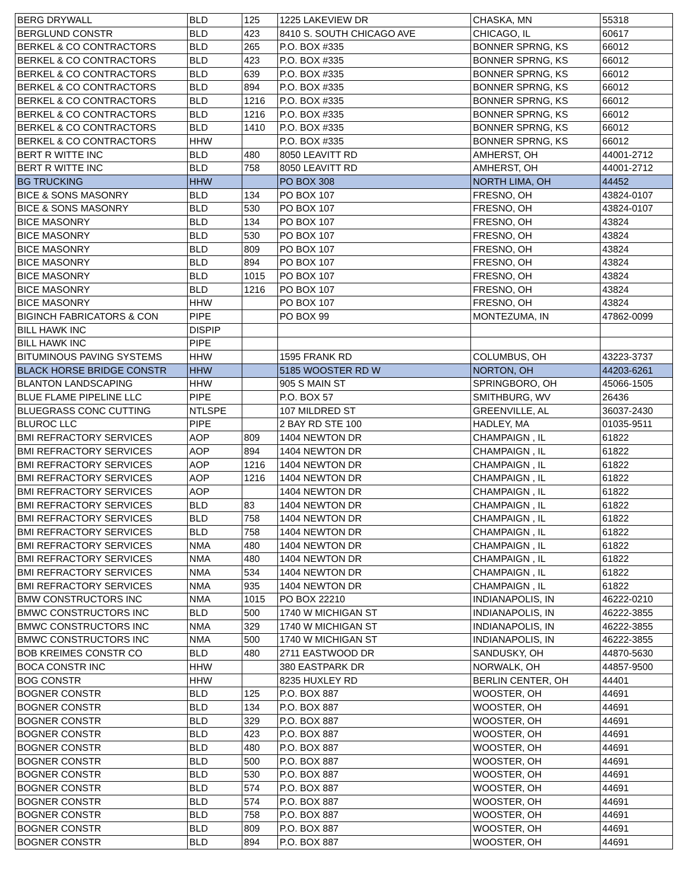| BERG DRYWALL | BLD | 125 | 1225 LAKEVIEW DR | CHASKA, MN | 55318 |
| BERGLUND CONSTR | BLD | 423 | 8410 S. SOUTH CHICAGO AVE | CHICAGO, IL | 60617 |
| BERKEL & CO CONTRACTORS | BLD | 265 | P.O. BOX #335 | BONNER SPRNG, KS | 66012 |
| BERKEL & CO CONTRACTORS | BLD | 423 | P.O. BOX #335 | BONNER SPRNG, KS | 66012 |
| BERKEL & CO CONTRACTORS | BLD | 639 | P.O. BOX #335 | BONNER SPRNG, KS | 66012 |
| BERKEL & CO CONTRACTORS | BLD | 894 | P.O. BOX #335 | BONNER SPRNG, KS | 66012 |
| BERKEL & CO CONTRACTORS | BLD | 1216 | P.O. BOX #335 | BONNER SPRNG, KS | 66012 |
| BERKEL & CO CONTRACTORS | BLD | 1216 | P.O. BOX #335 | BONNER SPRNG, KS | 66012 |
| BERKEL & CO CONTRACTORS | BLD | 1410 | P.O. BOX #335 | BONNER SPRNG, KS | 66012 |
| BERKEL & CO CONTRACTORS | HHW | | P.O. BOX #335 | BONNER SPRNG, KS | 66012 |
| BERT R WITTE INC | BLD | 480 | 8050 LEAVITT RD | AMHERST, OH | 44001-2712 |
| BERT R WITTE INC | BLD | 758 | 8050 LEAVITT RD | AMHERST, OH | 44001-2712 |
| BG TRUCKING | HHW | | PO BOX 308 | NORTH LIMA, OH | 44452 |
| BICE & SONS MASONRY | BLD | 134 | PO BOX 107 | FRESNO, OH | 43824-0107 |
| BICE & SONS MASONRY | BLD | 530 | PO BOX 107 | FRESNO, OH | 43824-0107 |
| BICE MASONRY | BLD | 134 | PO BOX 107 | FRESNO, OH | 43824 |
| BICE MASONRY | BLD | 530 | PO BOX 107 | FRESNO, OH | 43824 |
| BICE MASONRY | BLD | 809 | PO BOX 107 | FRESNO, OH | 43824 |
| BICE MASONRY | BLD | 894 | PO BOX 107 | FRESNO, OH | 43824 |
| BICE MASONRY | BLD | 1015 | PO BOX 107 | FRESNO, OH | 43824 |
| BICE MASONRY | BLD | 1216 | PO BOX 107 | FRESNO, OH | 43824 |
| BICE MASONRY | HHW | | PO BOX 107 | FRESNO, OH | 43824 |
| BIGINCH FABRICATORS & CON | PIPE | | PO BOX 99 | MONTEZUMA, IN | 47862-0099 |
| BILL HAWK INC | DISPIP | | | | |
| BILL HAWK INC | PIPE | | | | |
| BITUMINOUS PAVING SYSTEMS | HHW | | 1595 FRANK RD | COLUMBUS, OH | 43223-3737 |
| BLACK HORSE BRIDGE CONSTR | HHW | | 5185 WOOSTER RD W | NORTON, OH | 44203-6261 |
| BLANTON LANDSCAPING | HHW | | 905 S MAIN ST | SPRINGBORO, OH | 45066-1505 |
| BLUE FLAME PIPELINE LLC | PIPE | | P.O. BOX 57 | SMITHBURG, WV | 26436 |
| BLUEGRASS CONC CUTTING | NTLSPE | | 107 MILDRED ST | GREENVILLE, AL | 36037-2430 |
| BLUROC LLC | PIPE | | 2 BAY RD STE 100 | HADLEY, MA | 01035-9511 |
| BMI REFRACTORY SERVICES | AOP | 809 | 1404 NEWTON DR | CHAMPAIGN , IL | 61822 |
| BMI REFRACTORY SERVICES | AOP | 894 | 1404 NEWTON DR | CHAMPAIGN , IL | 61822 |
| BMI REFRACTORY SERVICES | AOP | 1216 | 1404 NEWTON DR | CHAMPAIGN , IL | 61822 |
| BMI REFRACTORY SERVICES | AOP | 1216 | 1404 NEWTON DR | CHAMPAIGN , IL | 61822 |
| BMI REFRACTORY SERVICES | AOP | | 1404 NEWTON DR | CHAMPAIGN , IL | 61822 |
| BMI REFRACTORY SERVICES | BLD | 83 | 1404 NEWTON DR | CHAMPAIGN , IL | 61822 |
| BMI REFRACTORY SERVICES | BLD | 758 | 1404 NEWTON DR | CHAMPAIGN , IL | 61822 |
| BMI REFRACTORY SERVICES | BLD | 758 | 1404 NEWTON DR | CHAMPAIGN , IL | 61822 |
| BMI REFRACTORY SERVICES | NMA | 480 | 1404 NEWTON DR | CHAMPAIGN , IL | 61822 |
| BMI REFRACTORY SERVICES | NMA | 480 | 1404 NEWTON DR | CHAMPAIGN , IL | 61822 |
| BMI REFRACTORY SERVICES | NMA | 534 | 1404 NEWTON DR | CHAMPAIGN , IL | 61822 |
| BMI REFRACTORY SERVICES | NMA | 935 | 1404 NEWTON DR | CHAMPAIGN , IL | 61822 |
| BMW CONSTRUCTORS INC | NMA | 1015 | PO BOX 22210 | INDIANAPOLIS, IN | 46222-0210 |
| BMWC CONSTRUCTORS INC | BLD | 500 | 1740 W MICHIGAN ST | INDIANAPOLIS, IN | 46222-3855 |
| BMWC CONSTRUCTORS INC | NMA | 329 | 1740 W MICHIGAN ST | INDIANAPOLIS, IN | 46222-3855 |
| BMWC CONSTRUCTORS INC | NMA | 500 | 1740 W MICHIGAN ST | INDIANAPOLIS, IN | 46222-3855 |
| BOB KREIMES CONSTR CO | BLD | 480 | 2711 EASTWOOD DR | SANDUSKY, OH | 44870-5630 |
| BOCA CONSTR INC | HHW | | 380 EASTPARK DR | NORWALK, OH | 44857-9500 |
| BOG CONSTR | HHW | | 8235 HUXLEY RD | BERLIN CENTER, OH | 44401 |
| BOGNER CONSTR | BLD | 125 | P.O. BOX 887 | WOOSTER, OH | 44691 |
| BOGNER CONSTR | BLD | 134 | P.O. BOX 887 | WOOSTER, OH | 44691 |
| BOGNER CONSTR | BLD | 329 | P.O. BOX 887 | WOOSTER, OH | 44691 |
| BOGNER CONSTR | BLD | 423 | P.O. BOX 887 | WOOSTER, OH | 44691 |
| BOGNER CONSTR | BLD | 480 | P.O. BOX 887 | WOOSTER, OH | 44691 |
| BOGNER CONSTR | BLD | 500 | P.O. BOX 887 | WOOSTER, OH | 44691 |
| BOGNER CONSTR | BLD | 530 | P.O. BOX 887 | WOOSTER, OH | 44691 |
| BOGNER CONSTR | BLD | 574 | P.O. BOX 887 | WOOSTER, OH | 44691 |
| BOGNER CONSTR | BLD | 574 | P.O. BOX 887 | WOOSTER, OH | 44691 |
| BOGNER CONSTR | BLD | 758 | P.O. BOX 887 | WOOSTER, OH | 44691 |
| BOGNER CONSTR | BLD | 809 | P.O. BOX 887 | WOOSTER, OH | 44691 |
| BOGNER CONSTR | BLD | 894 | P.O. BOX 887 | WOOSTER, OH | 44691 |